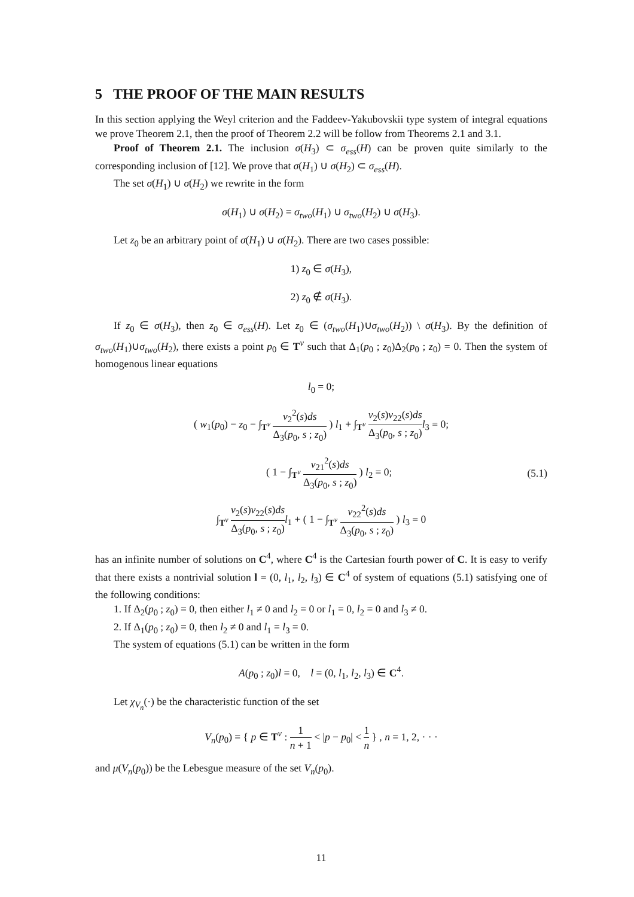5 THE PROOF OF THE MAIN RESULTS
In this section applying the Weyl criterion and the Faddeev-Yakubovskii type system of integral equations we prove Theorem 2.1, then the proof of Theorem 2.2 will be follow from Theorems 2.1 and 3.1.
Proof of Theorem 2.1. The inclusion σ(H<sub>3</sub>) ⊂ σ<sub>ess</sub>(H) can be proven quite similarly to the corresponding inclusion of [12]. We prove that σ(H<sub>1</sub>) ∪ σ(H<sub>2</sub>) ⊂ σ<sub>ess</sub>(H).
The set σ(H<sub>1</sub>) ∪ σ(H<sub>2</sub>) we rewrite in the form
σ(H<sub>1</sub>) ∪ σ(H<sub>2</sub>) = σ<sub>two</sub>(H<sub>1</sub>) ∪ σ<sub>two</sub>(H<sub>2</sub>) ∪ σ(H<sub>3</sub>).
Let z<sub>0</sub> be an arbitrary point of σ(H<sub>1</sub>) ∪ σ(H<sub>2</sub>). There are two cases possible:
1) z<sub>0</sub> ∈ σ(H<sub>3</sub>),
2) z<sub>0</sub> ∉ σ(H<sub>3</sub>).
If z<sub>0</sub> ∈ σ(H<sub>3</sub>), then z<sub>0</sub> ∈ σ<sub>ess</sub>(H). Let z<sub>0</sub> ∈ (σ<sub>two</sub>(H<sub>1</sub>)∪σ<sub>two</sub>(H<sub>2</sub>)) \ σ(H<sub>3</sub>). By the definition of σ<sub>two</sub>(H<sub>1</sub>)∪σ<sub>two</sub>(H<sub>2</sub>), there exists a point p<sub>0</sub> ∈ T<sup>ν</sup> such that Δ<sub>1</sub>(p<sub>0</sub> ; z<sub>0</sub>)Δ<sub>2</sub>(p<sub>0</sub> ; z<sub>0</sub>) = 0. Then the system of homogenous linear equations
l<sub>0</sub> = 0;
( w<sub>1</sub>(p<sub>0</sub>) − z<sub>0</sub> − ∫<sub>T<sup>ν</sup></sub> v<sub>2</sub><sup>2</sup>(s)ds Δ<sub>3</sub>(p<sub>0</sub>, s ; z<sub>0</sub>) ) l<sub>1</sub> + ∫<sub>T<sup>ν</sup></sub> v<sub>2</sub>(s)v<sub>22</sub>(s)ds Δ<sub>3</sub>(p<sub>0</sub>, s ; z<sub>0</sub>) l<sub>3</sub> = 0;
( 1 − ∫<sub>T<sup>ν</sup></sub> v<sub>21</sub><sup>2</sup>(s)ds Δ<sub>3</sub>(p<sub>0</sub>, s ; z<sub>0</sub>) ) l<sub>2</sub> = 0; (5.1)
∫<sub>T<sup>ν</sup></sub> v<sub>2</sub>(s)v<sub>22</sub>(s)ds Δ<sub>3</sub>(p<sub>0</sub>, s ; z<sub>0</sub>) l<sub>1</sub> + ( 1 − ∫<sub>T<sup>ν</sup></sub> v<sub>22</sub><sup>2</sup>(s)ds Δ<sub>3</sub>(p<sub>0</sub>, s ; z<sub>0</sub>) ) l<sub>3</sub> = 0
has an infinite number of solutions on C<sup>4</sup>, where C<sup>4</sup> is the Cartesian fourth power of C. It is easy to verify that there exists a nontrivial solution l = (0, l<sub>1</sub>, l<sub>2</sub>, l<sub>3</sub>) ∈ C<sup>4</sup> of system of equations (5.1) satisfying one of the following conditions:
1. If Δ<sub>2</sub>(p<sub>0</sub> ; z<sub>0</sub>) = 0, then either l<sub>1</sub> ≠ 0 and l<sub>2</sub> = 0 or l<sub>1</sub> = 0, l<sub>2</sub> = 0 and l<sub>3</sub> ≠ 0.
2. If Δ<sub>1</sub>(p<sub>0</sub> ; z<sub>0</sub>) = 0, then l<sub>2</sub> ≠ 0 and l<sub>1</sub> = l<sub>3</sub> = 0.
The system of equations (5.1) can be written in the form
A(p<sub>0</sub> ; z<sub>0</sub>)l = 0, l = (0, l<sub>1</sub>, l<sub>2</sub>, l<sub>3</sub>) ∈ C<sup>4</sup>.
Let χ<sub>V<sub>n</sub></sub>(·) be the characteristic function of the set
V<sub>n</sub>(p<sub>0</sub>) = { p ∈ T<sup>ν</sup> : 1 n + 1 < |p − p<sub>0</sub>| < 1 n } , n = 1, 2, · · ·
and μ(V<sub>n</sub>(p<sub>0</sub>)) be the Lebesgue measure of the set V<sub>n</sub>(p<sub>0</sub>).
11